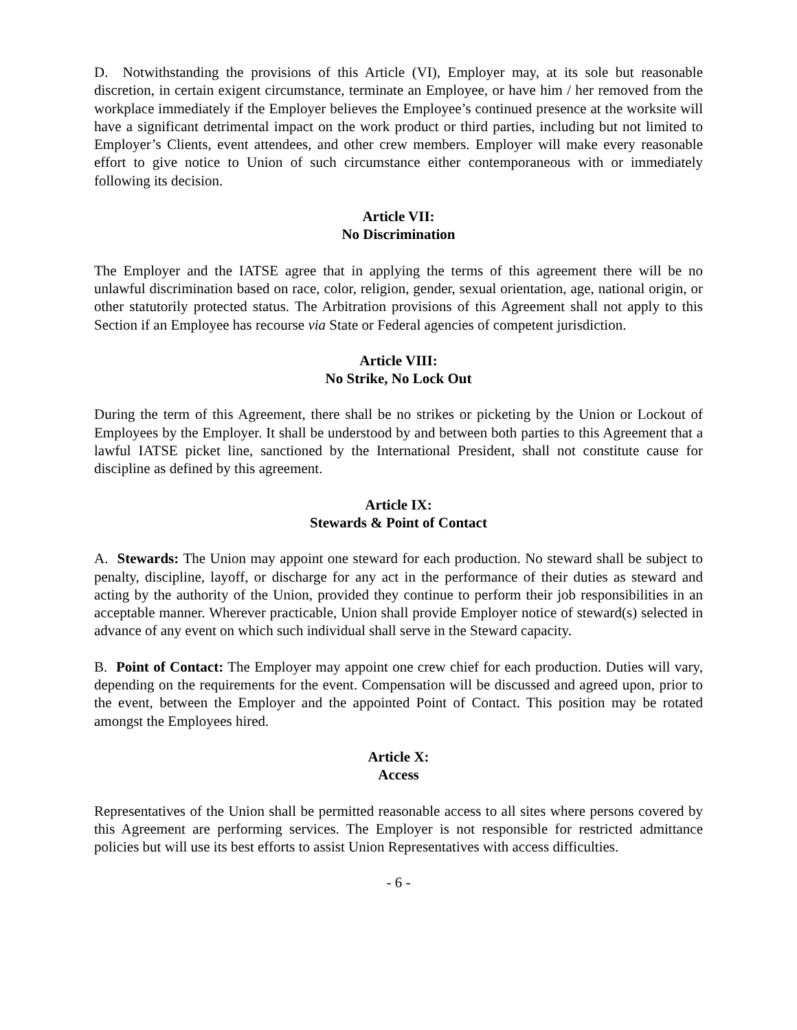D. Notwithstanding the provisions of this Article (VI), Employer may, at its sole but reasonable discretion, in certain exigent circumstance, terminate an Employee, or have him / her removed from the workplace immediately if the Employer believes the Employee’s continued presence at the worksite will have a significant detrimental impact on the work product or third parties, including but not limited to Employer’s Clients, event attendees, and other crew members. Employer will make every reasonable effort to give notice to Union of such circumstance either contemporaneous with or immediately following its decision.
Article VII:
No Discrimination
The Employer and the IATSE agree that in applying the terms of this agreement there will be no unlawful discrimination based on race, color, religion, gender, sexual orientation, age, national origin, or other statutorily protected status. The Arbitration provisions of this Agreement shall not apply to this Section if an Employee has recourse via State or Federal agencies of competent jurisdiction.
Article VIII:
No Strike, No Lock Out
During the term of this Agreement, there shall be no strikes or picketing by the Union or Lockout of Employees by the Employer. It shall be understood by and between both parties to this Agreement that a lawful IATSE picket line, sanctioned by the International President, shall not constitute cause for discipline as defined by this agreement.
Article IX:
Stewards & Point of Contact
A. Stewards: The Union may appoint one steward for each production. No steward shall be subject to penalty, discipline, layoff, or discharge for any act in the performance of their duties as steward and acting by the authority of the Union, provided they continue to perform their job responsibilities in an acceptable manner. Wherever practicable, Union shall provide Employer notice of steward(s) selected in advance of any event on which such individual shall serve in the Steward capacity.
B. Point of Contact: The Employer may appoint one crew chief for each production. Duties will vary, depending on the requirements for the event. Compensation will be discussed and agreed upon, prior to the event, between the Employer and the appointed Point of Contact. This position may be rotated amongst the Employees hired.
Article X:
Access
Representatives of the Union shall be permitted reasonable access to all sites where persons covered by this Agreement are performing services. The Employer is not responsible for restricted admittance policies but will use its best efforts to assist Union Representatives with access difficulties.
- 6 -